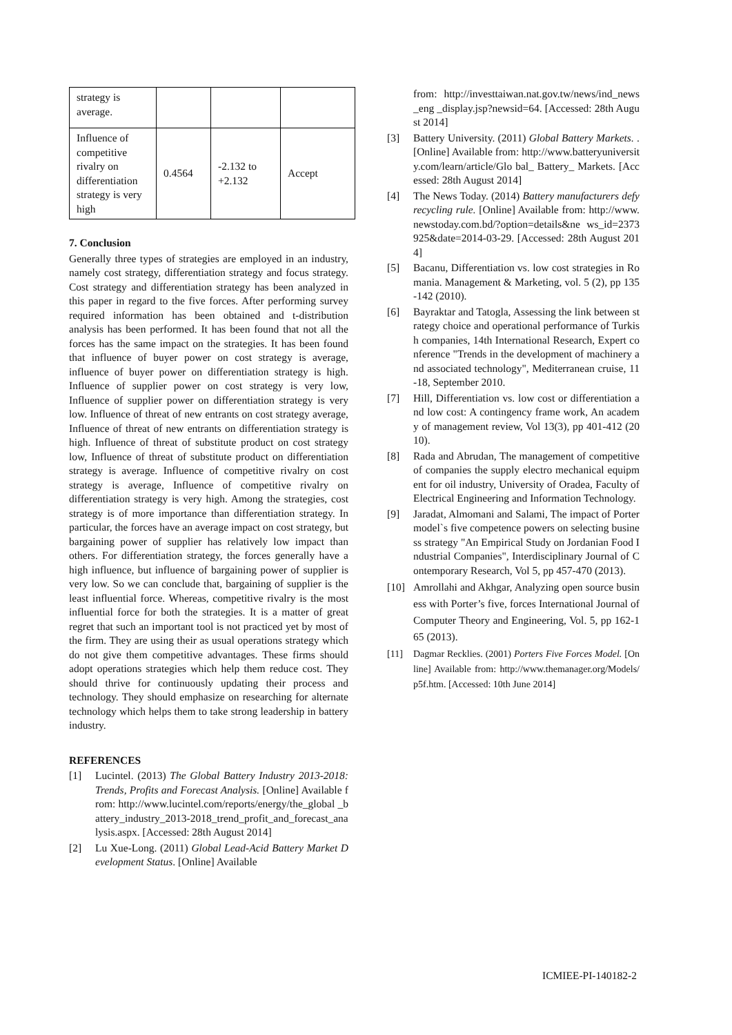| strategy is average. | | | |
| Influence of competitive rivalry on differentiation strategy is very high | 0.4564 | -2.132 to +2.132 | Accept |
7. Conclusion
Generally three types of strategies are employed in an industry, namely cost strategy, differentiation strategy and focus strategy. Cost strategy and differentiation strategy has been analyzed in this paper in regard to the five forces. After performing survey required information has been obtained and t-distribution analysis has been performed. It has been found that not all the forces has the same impact on the strategies. It has been found that influence of buyer power on cost strategy is average, influence of buyer power on differentiation strategy is high. Influence of supplier power on cost strategy is very low, Influence of supplier power on differentiation strategy is very low. Influence of threat of new entrants on cost strategy average, Influence of threat of new entrants on differentiation strategy is high. Influence of threat of substitute product on cost strategy low, Influence of threat of substitute product on differentiation strategy is average. Influence of competitive rivalry on cost strategy is average, Influence of competitive rivalry on differentiation strategy is very high. Among the strategies, cost strategy is of more importance than differentiation strategy. In particular, the forces have an average impact on cost strategy, but bargaining power of supplier has relatively low impact than others. For differentiation strategy, the forces generally have a high influence, but influence of bargaining power of supplier is very low. So we can conclude that, bargaining of supplier is the least influential force. Whereas, competitive rivalry is the most influential force for both the strategies. It is a matter of great regret that such an important tool is not practiced yet by most of the firm. They are using their as usual operations strategy which do not give them competitive advantages. These firms should adopt operations strategies which help them reduce cost. They should thrive for continuously updating their process and technology. They should emphasize on researching for alternate technology which helps them to take strong leadership in battery industry.
REFERENCES
[1] Lucintel. (2013) The Global Battery Industry 2013-2018: Trends, Profits and Forecast Analysis. [Online] Available from: http://www.lucintel.com/reports/energy/the_global _battery_industry_2013-2018_trend_profit_and_forecast_analysis.aspx. [Accessed: 28th August 2014]
[2] Lu Xue-Long. (2011) Global Lead-Acid Battery Market Development Status. [Online] Available
from: http://investtaiwan.nat.gov.tw/news/ind_news_eng _display.jsp?newsid=64. [Accessed: 28th August 2014]
[3] Battery University. (2011) Global Battery Markets. . [Online] Available from: http://www.batteryuniversity.com/learn/article/Glo bal_ Battery_ Markets. [Accessed: 28th August 2014]
[4] The News Today. (2014) Battery manufacturers defy recycling rule. [Online] Available from: http://www.newstoday.com.bd/?option=details&ne ws_id=2373925&date=2014-03-29. [Accessed: 28th August 2014]
[5] Bacanu, Differentiation vs. low cost strategies in Romania. Management & Marketing, vol. 5 (2), pp 135-142 (2010).
[6] Bayraktar and Tatogla, Assessing the link between strategy choice and operational performance of Turkish companies, 14th International Research, Expert conference "Trends in the development of machinery and associated technology", Mediterranean cruise, 11-18, September 2010.
[7] Hill, Differentiation vs. low cost or differentiation and low cost: A contingency frame work, An academy of management review, Vol 13(3), pp 401-412 (2010).
[8] Rada and Abrudan, The management of competitive of companies the supply electro mechanical equipment for oil industry, University of Oradea, Faculty of Electrical Engineering and Information Technology.
[9] Jaradat, Almomani and Salami, The impact of Porter model`s five competence powers on selecting business strategy "An Empirical Study on Jordanian Food Industrial Companies", Interdisciplinary Journal of Contemporary Research, Vol 5, pp 457-470 (2013).
[10] Amrollahi and Akhgar, Analyzing open source business with Porter’s five, forces International Journal of Computer Theory and Engineering, Vol. 5, pp 162-165 (2013).
[11] Dagmar Recklies. (2001) Porters Five Forces Model. [Online] Available from: http://www.themanager.org/Models/p5f.htm. [Accessed: 10th June 2014]
ICMIEE-PI-140182-2